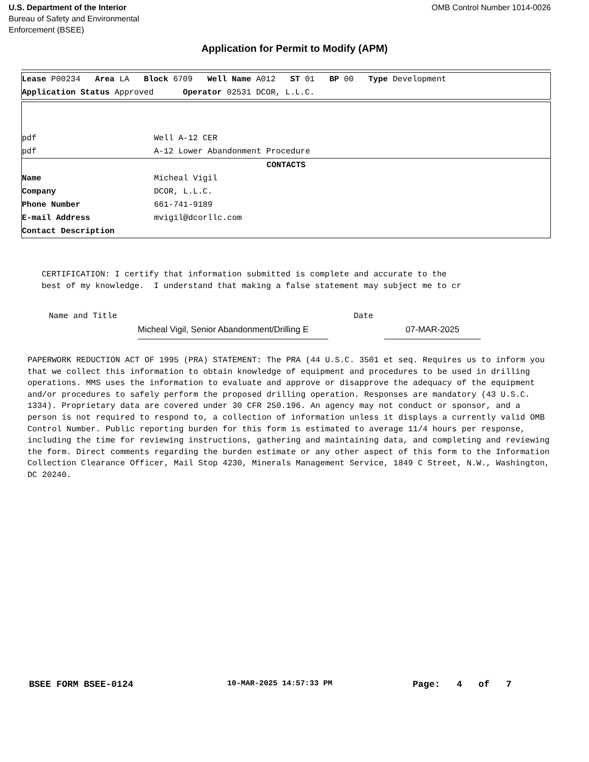U.S. Department of the Interior
Bureau of Safety and Environmental
Enforcement (BSEE)
OMB Control Number 1014-0026
Application for Permit to Modify (APM)
| Lease P00234 Area LA Block 6709 Well Name A012 ST 01 BP 00 Type Development |
| Application Status Approved Operator 02531 DCOR, L.L.C. |
| pdf | Well A-12 CER |
| pdf | A-12 Lower Abandonment Procedure |
| CONTACTS | |
| Name | Micheal Vigil |
| Company | DCOR, L.L.C. |
| Phone Number | 661-741-9189 |
| E-mail Address | mvigil@dcorllc.com |
| Contact Description | |
CERTIFICATION: I certify that information submitted is complete and accurate to the best of my knowledge. I understand that making a false statement may subject me to cr
Name and Title
Micheal Vigil, Senior Abandonment/Drilling E
Date
07-MAR-2025
PAPERWORK REDUCTION ACT OF 1995 (PRA) STATEMENT: The PRA (44 U.S.C. 3501 et seq. Requires us to inform you that we collect this information to obtain knowledge of equipment and procedures to be used in drilling operations. MMS uses the information to evaluate and approve or disapprove the adequacy of the equipment and/or procedures to safely perform the proposed drilling operation. Responses are mandatory (43 U.S.C. 1334). Proprietary data are covered under 30 CFR 250.196. An agency may not conduct or sponsor, and a person is not required to respond to, a collection of information unless it displays a currently valid OMB Control Number. Public reporting burden for this form is estimated to average 11/4 hours per response, including the time for reviewing instructions, gathering and maintaining data, and completing and reviewing the form. Direct comments regarding the burden estimate or any other aspect of this form to the Information Collection Clearance Officer, Mail Stop 4230, Minerals Management Service, 1849 C Street, N.W., Washington, DC 20240.
BSEE FORM BSEE-0124 10-MAR-2025 14:57:33 PM Page: 4 of 7